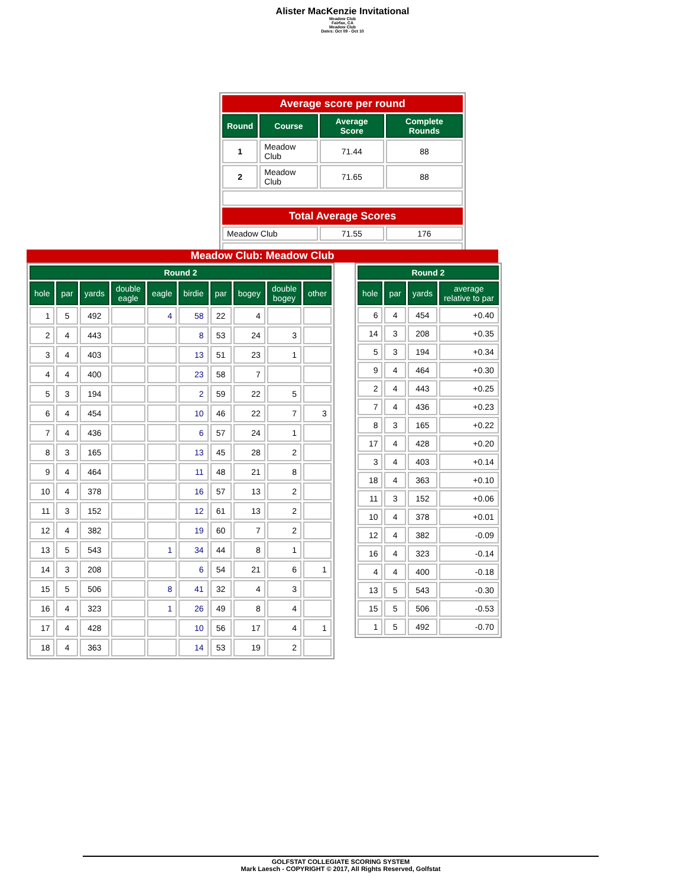Alister MacKenzie Invitational
Meadow Club
Fairfax, CA
Meadow Club
Dates: Oct 09 - Oct 10
| Average score per round | | | |
| Round | Course | Average Score | Complete Rounds |
| 1 | Meadow Club | 71.44 | 88 |
| 2 | Meadow Club | 71.65 | 88 |
| Total Average Scores | | | |
| Meadow Club | | 71.55 | 176 |
Meadow Club: Meadow Club
| Round 2 | | | | | | | | | |
| --- | --- | --- | --- | --- | --- | --- | --- | --- | --- |
| hole | par | yards | double eagle | eagle | birdie | par | bogey | double bogey | other |
| 1 | 5 | 492 | | 4 | 58 | 22 | 4 | | |
| 2 | 4 | 443 | | | 8 | 53 | 24 | 3 | |
| 3 | 4 | 403 | | | 13 | 51 | 23 | 1 | |
| 4 | 4 | 400 | | | 23 | 58 | 7 | | |
| 5 | 3 | 194 | | | 2 | 59 | 22 | 5 | |
| 6 | 4 | 454 | | | 10 | 46 | 22 | 7 | 3 |
| 7 | 4 | 436 | | | 6 | 57 | 24 | 1 | |
| 8 | 3 | 165 | | | 13 | 45 | 28 | 2 | |
| 9 | 4 | 464 | | | 11 | 48 | 21 | 8 | |
| 10 | 4 | 378 | | | 16 | 57 | 13 | 2 | |
| 11 | 3 | 152 | | | 12 | 61 | 13 | 2 | |
| 12 | 4 | 382 | | | 19 | 60 | 7 | 2 | |
| 13 | 5 | 543 | | 1 | 34 | 44 | 8 | 1 | |
| 14 | 3 | 208 | | | 6 | 54 | 21 | 6 | 1 |
| 15 | 5 | 506 | | 8 | 41 | 32 | 4 | 3 | |
| 16 | 4 | 323 | | 1 | 26 | 49 | 8 | 4 | |
| 17 | 4 | 428 | | | 10 | 56 | 17 | 4 | 1 |
| 18 | 4 | 363 | | | 14 | 53 | 19 | 2 | |
| Round 2 | | | |
| --- | --- | --- | --- |
| hole | par | yards | average relative to par |
| 6 | 4 | 454 | +0.40 |
| 14 | 3 | 208 | +0.35 |
| 5 | 3 | 194 | +0.34 |
| 9 | 4 | 464 | +0.30 |
| 2 | 4 | 443 | +0.25 |
| 7 | 4 | 436 | +0.23 |
| 8 | 3 | 165 | +0.22 |
| 17 | 4 | 428 | +0.20 |
| 3 | 4 | 403 | +0.14 |
| 18 | 4 | 363 | +0.10 |
| 11 | 3 | 152 | +0.06 |
| 10 | 4 | 378 | +0.01 |
| 12 | 4 | 382 | -0.09 |
| 16 | 4 | 323 | -0.14 |
| 4 | 4 | 400 | -0.18 |
| 13 | 5 | 543 | -0.30 |
| 15 | 5 | 506 | -0.53 |
| 1 | 5 | 492 | -0.70 |
GOLFSTAT COLLEGIATE SCORING SYSTEM
Mark Laesch - COPYRIGHT © 2017, All Rights Reserved, Golfstat